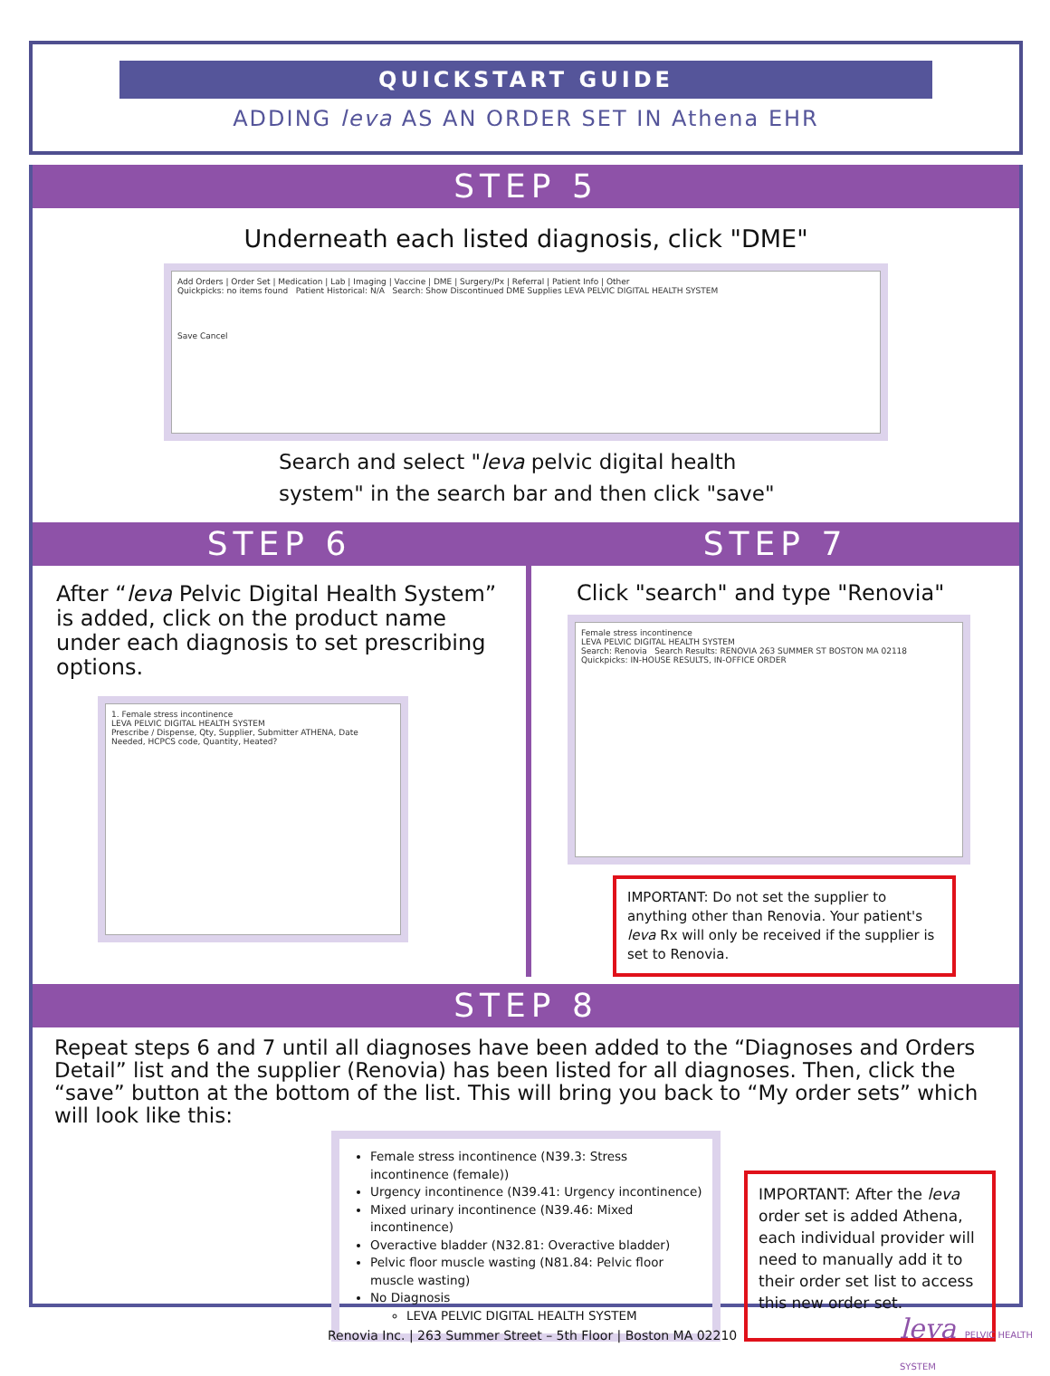QUICKSTART GUIDE
ADDING leva AS AN ORDER SET IN Athena EHR
STEP 5
Underneath each listed diagnosis, click "DME"
Add Orders | Order Set | Medication | Lab | Imaging | Vaccine | DME | Surgery/Px | Referral | Patient Info | Other
Quickpicks: no items found Patient Historical: N/A Search: Show Discontinued DME Supplies LEVA PELVIC DIGITAL HEALTH SYSTEM
Save Cancel
Search and select "leva pelvic digital health
system" in the search bar and then click "save"
STEP 6
After “leva Pelvic Digital Health System” is added, click on the product name under each diagnosis to set prescribing options.
1. Female stress incontinence
LEVA PELVIC DIGITAL HEALTH SYSTEM
Prescribe / Dispense, Qty, Supplier, Submitter ATHENA, Date Needed, HCPCS code, Quantity, Heated?
STEP 7
Click "search" and type "Renovia"
Female stress incontinence
LEVA PELVIC DIGITAL HEALTH SYSTEM
Search: Renovia Search Results: RENOVIA 263 SUMMER ST BOSTON MA 02118
Quickpicks: IN-HOUSE RESULTS, IN-OFFICE ORDER
IMPORTANT: Do not set the supplier to anything other than Renovia. Your patient's leva Rx will only be received if the supplier is set to Renovia.
STEP 8
Repeat steps 6 and 7 until all diagnoses have been added to the “Diagnoses and Orders Detail” list and the supplier (Renovia) has been listed for all diagnoses. Then, click the “save” button at the bottom of the list. This will bring you back to “My order sets” which will look like this:
Female stress incontinence (N39.3: Stress incontinence (female))
Urgency incontinence (N39.41: Urgency incontinence)
Mixed urinary incontinence (N39.46: Mixed incontinence)
Overactive bladder (N32.81: Overactive bladder)
Pelvic floor muscle wasting (N81.84: Pelvic floor muscle wasting)
No Diagnosis
LEVA PELVIC DIGITAL HEALTH SYSTEM
IMPORTANT: After the leva order set is added Athena, each individual provider will need to manually add it to their order set list to access this new order set.
Renovia Inc. | 263 Summer Street – 5th Floor | Boston MA 02210
leva PELVIC HEALTH SYSTEM